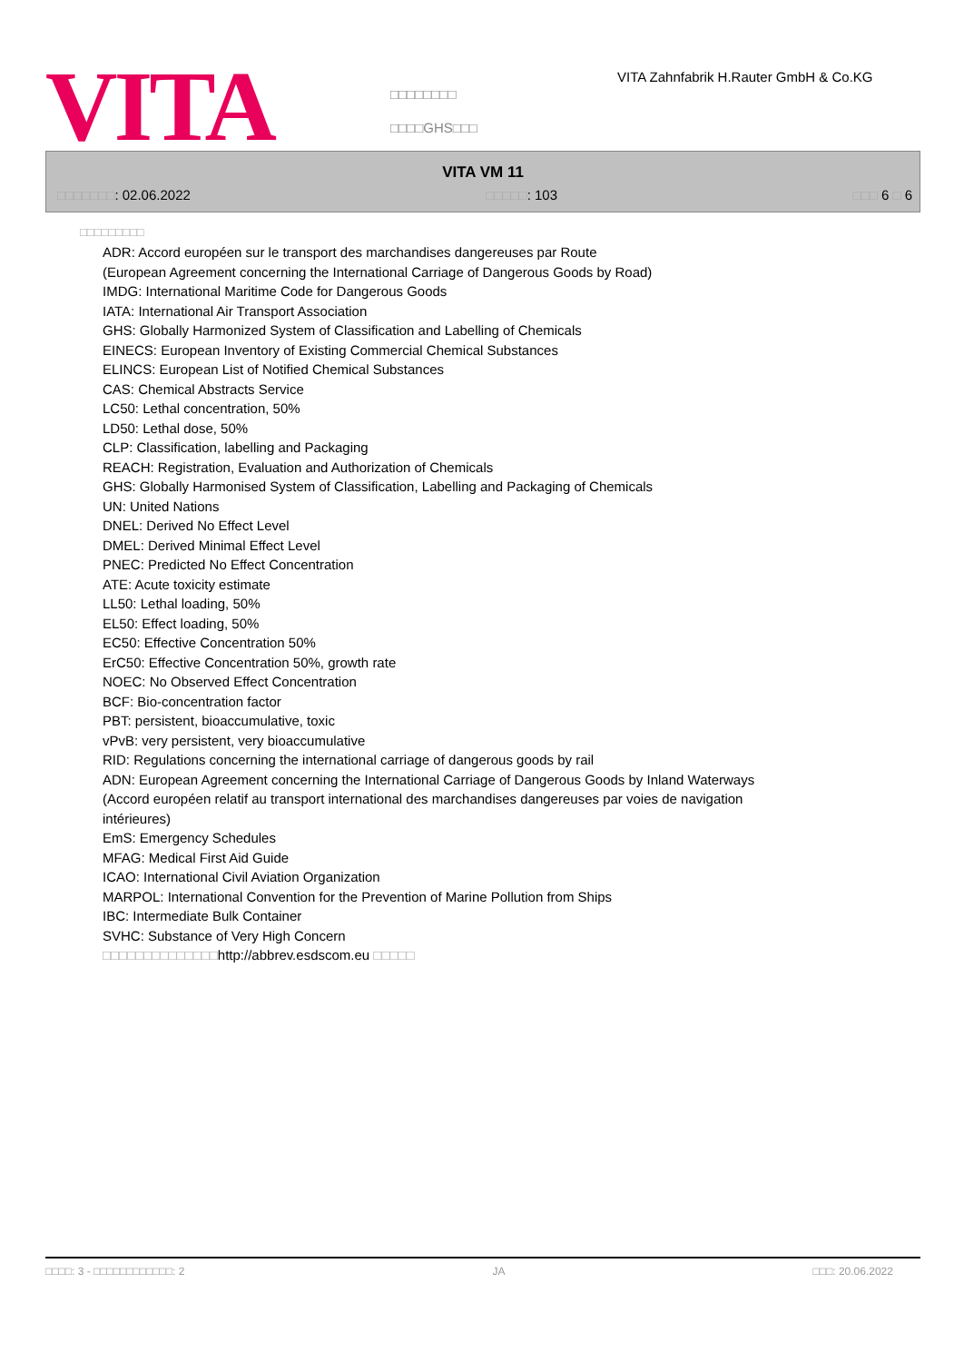VITA
□□□□□□□□
□□□□GHS□□□
VITA Zahnfabrik H.Rauter GmbH & Co.KG
VITA VM 11
□□□□□□□: 02.06.2022 □□□□□: 103 □□□ 6 □ 6
□□□□□□□□□
ADR: Accord européen sur le transport des marchandises dangereuses par Route
(European Agreement concerning the International Carriage of Dangerous Goods by Road)
IMDG: International Maritime Code for Dangerous Goods
IATA: International Air Transport Association
GHS: Globally Harmonized System of Classification and Labelling of Chemicals
EINECS: European Inventory of Existing Commercial Chemical Substances
ELINCS: European List of Notified Chemical Substances
CAS: Chemical Abstracts Service
LC50: Lethal concentration, 50%
LD50: Lethal dose, 50%
CLP: Classification, labelling and Packaging
REACH: Registration, Evaluation and Authorization of Chemicals
GHS: Globally Harmonised System of Classification, Labelling and Packaging of Chemicals
UN: United Nations
DNEL: Derived No Effect Level
DMEL: Derived Minimal Effect Level
PNEC: Predicted No Effect Concentration
ATE: Acute toxicity estimate
LL50: Lethal loading, 50%
EL50: Effect loading, 50%
EC50: Effective Concentration 50%
ErC50: Effective Concentration 50%, growth rate
NOEC: No Observed Effect Concentration
BCF: Bio-concentration factor
PBT: persistent, bioaccumulative, toxic
vPvB: very persistent, very bioaccumulative
RID: Regulations concerning the international carriage of dangerous goods by rail
ADN: European Agreement concerning the International Carriage of Dangerous Goods by Inland Waterways (Accord européen relatif au transport international des marchandises dangereuses par voies de navigation intérieures)
EmS: Emergency Schedules
MFAG: Medical First Aid Guide
ICAO: International Civil Aviation Organization
MARPOL: International Convention for the Prevention of Marine Pollution from Ships
IBC: Intermediate Bulk Container
SVHC: Substance of Very High Concern
□□□□□□□□□□□□□□http://abbrev.esdscom.eu □□□□□
□□□□: 3 - □□□□□□□□□□□□: 2 JA □□□: 20.06.2022